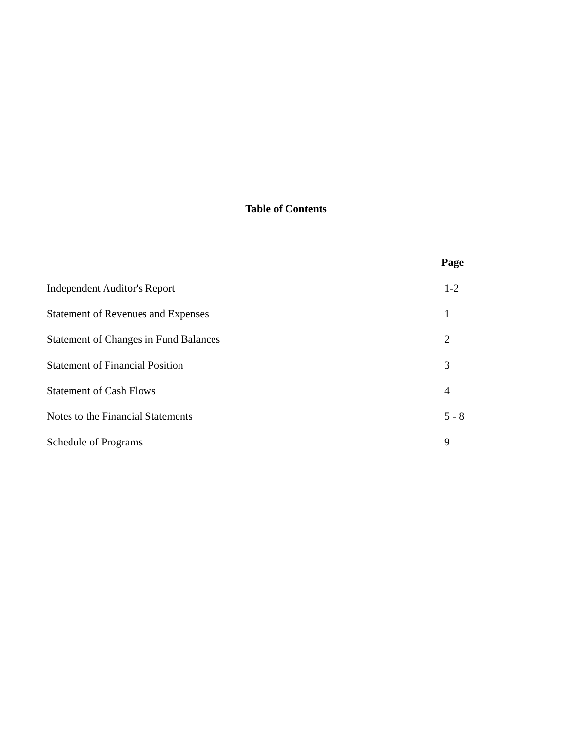Table of Contents
| | Page |
| --- | --- |
| Independent Auditor's Report | 1-2 |
| Statement of Revenues and Expenses | 1 |
| Statement of Changes in Fund Balances | 2 |
| Statement of Financial Position | 3 |
| Statement of Cash Flows | 4 |
| Notes to the Financial Statements | 5 - 8 |
| Schedule of Programs | 9 |